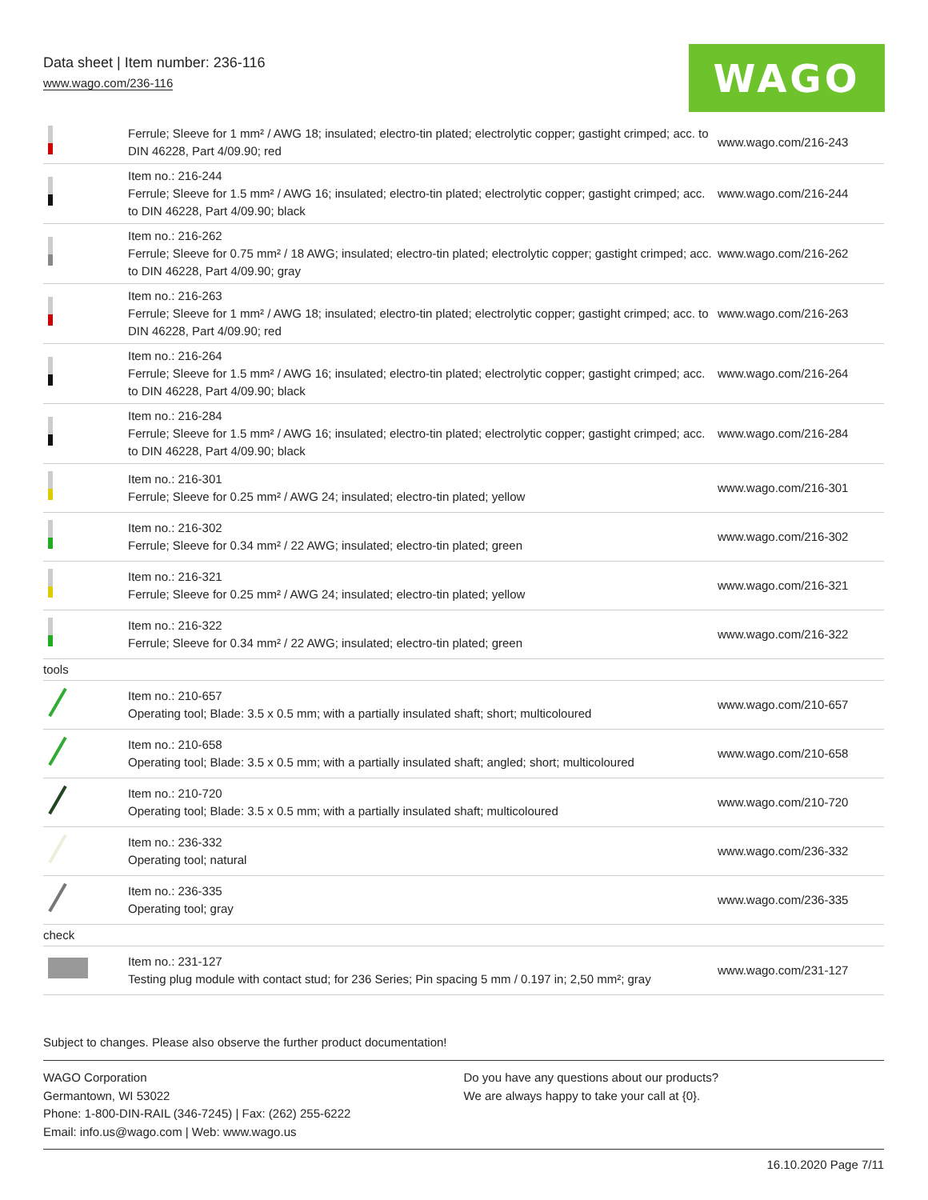Data sheet | Item number: 236-116
www.wago.com/236-116
WAGO
| | Ferrule; Sleeve for 1 mm² / AWG 18; insulated; electro-tin plated; electrolytic copper; gastight crimped; acc. to DIN 46228, Part 4/09.90; red | www.wago.com/216-243 |
| | Item no.: 216-244 Ferrule; Sleeve for 1.5 mm² / AWG 16; insulated; electro-tin plated; electrolytic copper; gastight crimped; acc. to DIN 46228, Part 4/09.90; black | www.wago.com/216-244 |
| | Item no.: 216-262 Ferrule; Sleeve for 0.75 mm² / 18 AWG; insulated; electro-tin plated; electrolytic copper; gastight crimped; acc. to DIN 46228, Part 4/09.90; gray | www.wago.com/216-262 |
| | Item no.: 216-263 Ferrule; Sleeve for 1 mm² / AWG 18; insulated; electro-tin plated; electrolytic copper; gastight crimped; acc. to DIN 46228, Part 4/09.90; red | www.wago.com/216-263 |
| | Item no.: 216-264 Ferrule; Sleeve for 1.5 mm² / AWG 16; insulated; electro-tin plated; electrolytic copper; gastight crimped; acc. to DIN 46228, Part 4/09.90; black | www.wago.com/216-264 |
| | Item no.: 216-284 Ferrule; Sleeve for 1.5 mm² / AWG 16; insulated; electro-tin plated; electrolytic copper; gastight crimped; acc. to DIN 46228, Part 4/09.90; black | www.wago.com/216-284 |
| | Item no.: 216-301 Ferrule; Sleeve for 0.25 mm² / AWG 24; insulated; electro-tin plated; yellow | www.wago.com/216-301 |
| | Item no.: 216-302 Ferrule; Sleeve for 0.34 mm² / 22 AWG; insulated; electro-tin plated; green | www.wago.com/216-302 |
| | Item no.: 216-321 Ferrule; Sleeve for 0.25 mm² / AWG 24; insulated; electro-tin plated; yellow | www.wago.com/216-321 |
| | Item no.: 216-322 Ferrule; Sleeve for 0.34 mm² / 22 AWG; insulated; electro-tin plated; green | www.wago.com/216-322 |
| tools | | |
| | Item no.: 210-657 Operating tool; Blade: 3.5 x 0.5 mm; with a partially insulated shaft; short; multicoloured | www.wago.com/210-657 |
| | Item no.: 210-658 Operating tool; Blade: 3.5 x 0.5 mm; with a partially insulated shaft; angled; short; multicoloured | www.wago.com/210-658 |
| | Item no.: 210-720 Operating tool; Blade: 3.5 x 0.5 mm; with a partially insulated shaft; multicoloured | www.wago.com/210-720 |
| | Item no.: 236-332 Operating tool; natural | www.wago.com/236-332 |
| | Item no.: 236-335 Operating tool; gray | www.wago.com/236-335 |
| check | | |
| | Item no.: 231-127 Testing plug module with contact stud; for 236 Series; Pin spacing 5 mm / 0.197 in; 2,50 mm²; gray | www.wago.com/231-127 |
Subject to changes. Please also observe the further product documentation!
WAGO Corporation
Germantown, WI 53022
Phone: 1-800-DIN-RAIL (346-7245) | Fax: (262) 255-6222
Email: info.us@wago.com | Web: www.wago.us
Do you have any questions about our products?
We are always happy to take your call at {0}.
16.10.2020 Page 7/11